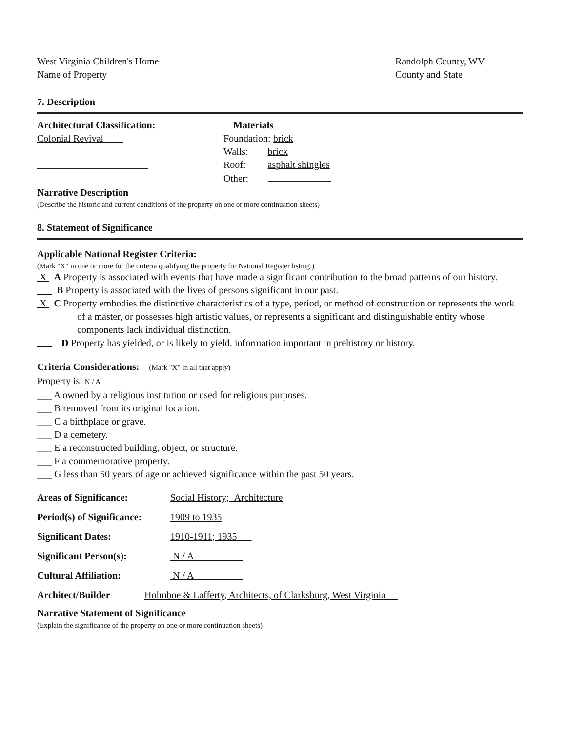West Virginia Children's Home
Name of Property
Randolph County, WV
County and State
7. Description
Architectural Classification:
Colonial Revival
Materials
Foundation: brick
Walls: brick
Roof: asphalt shingles
Other:
Narrative Description
(Describe the historic and current conditions of the property on one or more continuation sheets)
8. Statement of Significance
Applicable National Register Criteria:
(Mark "X" in one or more for the criteria qualifying the property for National Register listing.)
X A Property is associated with events that have made a significant contribution to the broad patterns of our history.
B Property is associated with the lives of persons significant in our past.
X C Property embodies the distinctive characteristics of a type, period, or method of construction or represents the work of a master, or possesses high artistic values, or represents a significant and distinguishable entity whose components lack individual distinction.
D Property has yielded, or is likely to yield, information important in prehistory or history.
Criteria Considerations: (Mark "X" in all that apply)
Property is: N / A
___ A owned by a religious institution or used for religious purposes.
___ B removed from its original location.
___ C a birthplace or grave.
___ D a cemetery.
___ E a reconstructed building, object, or structure.
___ F a commemorative property.
___ G less than 50 years of age or achieved significance within the past 50 years.
Areas of Significance: Social History; Architecture
Period(s) of Significance:
1909 to 1935
Significant Dates: 1910-1911; 1935
Significant Person(s): N / A
Cultural Affiliation: N / A
Architect/Builder Holmboe & Lafferty, Architects, of Clarksburg, West Virginia
Narrative Statement of Significance
(Explain the significance of the property on one or more continuation sheets)